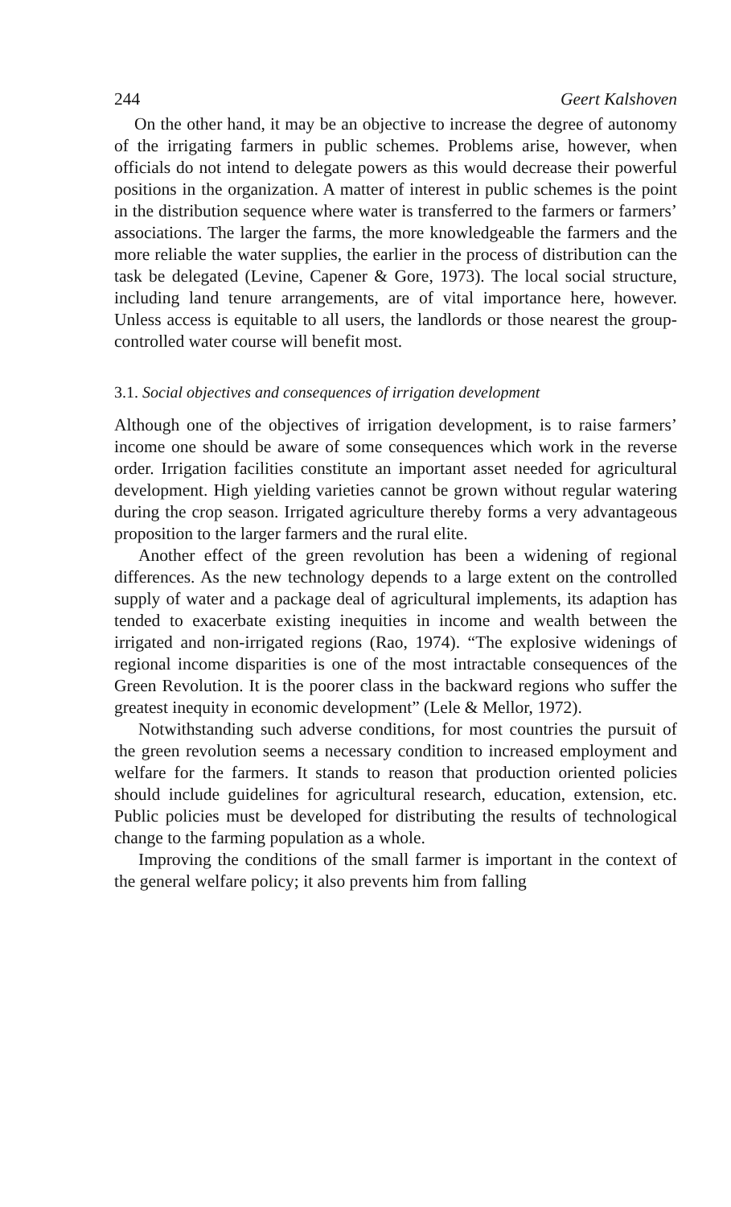244 Geert Kalshoven
On the other hand, it may be an objective to increase the degree of autonomy of the irrigating farmers in public schemes. Problems arise, however, when officials do not intend to delegate powers as this would decrease their powerful positions in the organization. A matter of interest in public schemes is the point in the distribution sequence where water is transferred to the farmers or farmers’ associations. The larger the farms, the more knowledgeable the farmers and the more reliable the water supplies, the earlier in the process of distribution can the task be delegated (Levine, Capener & Gore, 1973). The local social structure, including land tenure arrangements, are of vital importance here, however. Unless access is equitable to all users, the landlords or those nearest the group-controlled water course will benefit most.
3.1. Social objectives and consequences of irrigation development
Although one of the objectives of irrigation development, is to raise farmers’ income one should be aware of some consequences which work in the reverse order. Irrigation facilities constitute an important asset needed for agricultural development. High yielding varieties cannot be grown without regular watering during the crop season. Irrigated agriculture thereby forms a very advantageous proposition to the larger farmers and the rural elite.
Another effect of the green revolution has been a widening of regional differences. As the new technology depends to a large extent on the controlled supply of water and a package deal of agricultural implements, its adaption has tended to exacerbate existing inequities in income and wealth between the irrigated and non-irrigated regions (Rao, 1974). “The explosive widenings of regional income disparities is one of the most intractable consequences of the Green Revolution. It is the poorer class in the backward regions who suffer the greatest inequity in economic development” (Lele & Mellor, 1972).
Notwithstanding such adverse conditions, for most countries the pursuit of the green revolution seems a necessary condition to increased employment and welfare for the farmers. It stands to reason that production oriented policies should include guidelines for agricultural research, education, extension, etc. Public policies must be developed for distributing the results of technological change to the farming population as a whole.
Improving the conditions of the small farmer is important in the context of the general welfare policy; it also prevents him from falling